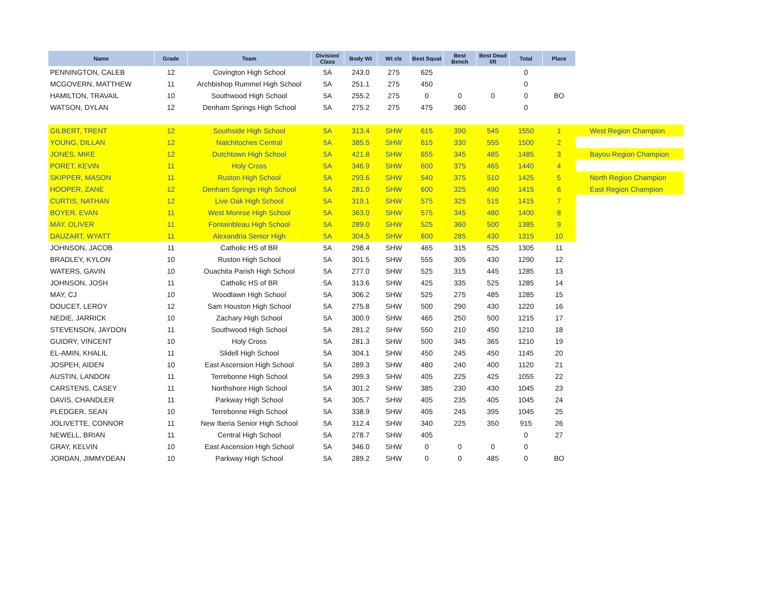| Name | Grade | Team | Division/ Class | Body Wt | Wt cls | Best Squat | Best Bench | Best Dead lift | Total | Place | |
| --- | --- | --- | --- | --- | --- | --- | --- | --- | --- | --- | --- |
| PENNINGTON, CALEB | 12 | Covington High School | 5A | 243.0 | 275 | 625 | | | 0 | | |
| MCGOVERN, MATTHEW | 11 | Archbishop Rummel High School | 5A | 251.1 | 275 | 450 | | | 0 | | |
| HAMILTON, TRAVAIL | 10 | Southwood High School | 5A | 255.2 | 275 | 0 | 0 | 0 | 0 | BO | |
| WATSON, DYLAN | 12 | Denham Springs High School | 5A | 275.2 | 275 | 475 | 360 | | 0 | | |
| GILBERT, TRENT | 12 | Southside High School | 5A | 313.4 | SHW | 615 | 390 | 545 | 1550 | 1 | West Region Champion |
| YOUNG, DILLAN | 12 | Natchitoches Central | 5A | 385.5 | SHW | 615 | 330 | 555 | 1500 | 2 | |
| JONES, MIKE | 12 | Dutchtown High School | 5A | 421.8 | SHW | 655 | 345 | 485 | 1485 | 3 | Bayou Region Champion |
| PORET, KEVIN | 11 | Holy Cross | 5A | 346.9 | SHW | 600 | 375 | 465 | 1440 | 4 | |
| SKIPPER, MASON | 11 | Ruston High School | 5A | 293.6 | SHW | 540 | 375 | 510 | 1425 | 5 | North Region Champion |
| HOOPER, ZANE | 12 | Denham Springs High School | 5A | 281.0 | SHW | 600 | 325 | 490 | 1415 | 6 | East Region Champion |
| CURTIS, NATHAN | 12 | Live Oak High School | 5A | 319.1 | SHW | 575 | 325 | 515 | 1415 | 7 | |
| BOYER, EVAN | 11 | West Monroe High School | 5A | 363.0 | SHW | 575 | 345 | 480 | 1400 | 8 | |
| MAY, OLIVER | 11 | Fontainbleau High School | 5A | 289.0 | SHW | 525 | 360 | 500 | 1385 | 9 | |
| DAUZART, WYATT | 11 | Alexandria Senior High | 5A | 304.5 | SHW | 600 | 285 | 430 | 1315 | 10 | |
| JOHNSON, JACOB | 11 | Catholic HS of BR | 5A | 298.4 | SHW | 465 | 315 | 525 | 1305 | 11 | |
| BRADLEY, KYLON | 10 | Ruston High School | 5A | 301.5 | SHW | 555 | 305 | 430 | 1290 | 12 | |
| WATERS, GAVIN | 10 | Ouachita Parish High School | 5A | 277.0 | SHW | 525 | 315 | 445 | 1285 | 13 | |
| JOHNSON, JOSH | 11 | Catholic HS of BR | 5A | 313.6 | SHW | 425 | 335 | 525 | 1285 | 14 | |
| MAY, CJ | 10 | Woodlawn High School | 5A | 306.2 | SHW | 525 | 275 | 485 | 1285 | 15 | |
| DOUCET, LEROY | 12 | Sam Houston High School | 5A | 275.8 | SHW | 500 | 290 | 430 | 1220 | 16 | |
| NEDIE, JARRICK | 10 | Zachary High School | 5A | 300.9 | SHW | 465 | 250 | 500 | 1215 | 17 | |
| STEVENSON, JAYDON | 11 | Southwood High School | 5A | 281.2 | SHW | 550 | 210 | 450 | 1210 | 18 | |
| GUIDRY, VINCENT | 10 | Holy Cross | 5A | 281.3 | SHW | 500 | 345 | 365 | 1210 | 19 | |
| EL-AMIN, KHALIL | 11 | Slidell High School | 5A | 304.1 | SHW | 450 | 245 | 450 | 1145 | 20 | |
| JOSPEH, AIDEN | 10 | East Ascension High School | 5A | 289.3 | SHW | 480 | 240 | 400 | 1120 | 21 | |
| AUSTIN, LANDON | 11 | Terrebonne High School | 5A | 299.3 | SHW | 405 | 225 | 425 | 1055 | 22 | |
| CARSTENS, CASEY | 11 | Northshore High School | 5A | 301.2 | SHW | 385 | 230 | 430 | 1045 | 23 | |
| DAVIS, CHANDLER | 11 | Parkway High School | 5A | 305.7 | SHW | 405 | 235 | 405 | 1045 | 24 | |
| PLEDGER, SEAN | 10 | Terrebonne High School | 5A | 338.9 | SHW | 405 | 245 | 395 | 1045 | 25 | |
| JOLIVETTE, CONNOR | 11 | New Iberia Senior High School | 5A | 312.4 | SHW | 340 | 225 | 350 | 915 | 26 | |
| NEWELL, BRIAN | 11 | Central High School | 5A | 278.7 | SHW | 405 | | | 0 | 27 | |
| GRAY, KELVIN | 10 | East Ascension High School | 5A | 346.0 | SHW | 0 | 0 | 0 | 0 | | |
| JORDAN, JIMMYDEAN | 10 | Parkway High School | 5A | 289.2 | SHW | 0 | 0 | 485 | 0 | BO | |